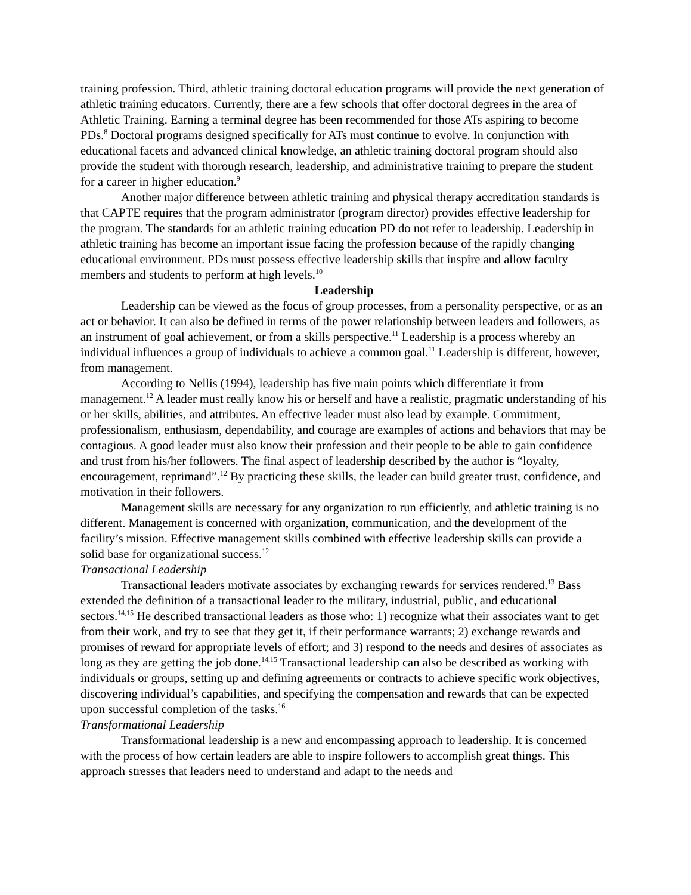training profession. Third, athletic training doctoral education programs will provide the next generation of athletic training educators. Currently, there are a few schools that offer doctoral degrees in the area of Athletic Training. Earning a terminal degree has been recommended for those ATs aspiring to become PDs.<sup>8</sup> Doctoral programs designed specifically for ATs must continue to evolve. In conjunction with educational facets and advanced clinical knowledge, an athletic training doctoral program should also provide the student with thorough research, leadership, and administrative training to prepare the student for a career in higher education.<sup>9</sup>
Another major difference between athletic training and physical therapy accreditation standards is that CAPTE requires that the program administrator (program director) provides effective leadership for the program. The standards for an athletic training education PD do not refer to leadership. Leadership in athletic training has become an important issue facing the profession because of the rapidly changing educational environment. PDs must possess effective leadership skills that inspire and allow faculty members and students to perform at high levels.<sup>10</sup>
Leadership
Leadership can be viewed as the focus of group processes, from a personality perspective, or as an act or behavior. It can also be defined in terms of the power relationship between leaders and followers, as an instrument of goal achievement, or from a skills perspective.<sup>11</sup> Leadership is a process whereby an individual influences a group of individuals to achieve a common goal.<sup>11</sup> Leadership is different, however, from management.
According to Nellis (1994), leadership has five main points which differentiate it from management.<sup>12</sup> A leader must really know his or herself and have a realistic, pragmatic understanding of his or her skills, abilities, and attributes. An effective leader must also lead by example. Commitment, professionalism, enthusiasm, dependability, and courage are examples of actions and behaviors that may be contagious. A good leader must also know their profession and their people to be able to gain confidence and trust from his/her followers. The final aspect of leadership described by the author is “loyalty, encouragement, reprimand”.<sup>12</sup> By practicing these skills, the leader can build greater trust, confidence, and motivation in their followers.
Management skills are necessary for any organization to run efficiently, and athletic training is no different. Management is concerned with organization, communication, and the development of the facility’s mission. Effective management skills combined with effective leadership skills can provide a solid base for organizational success.<sup>12</sup>
Transactional Leadership
Transactional leaders motivate associates by exchanging rewards for services rendered.<sup>13</sup> Bass extended the definition of a transactional leader to the military, industrial, public, and educational sectors.<sup>14,15</sup> He described transactional leaders as those who: 1) recognize what their associates want to get from their work, and try to see that they get it, if their performance warrants; 2) exchange rewards and promises of reward for appropriate levels of effort; and 3) respond to the needs and desires of associates as long as they are getting the job done.<sup>14,15</sup> Transactional leadership can also be described as working with individuals or groups, setting up and defining agreements or contracts to achieve specific work objectives, discovering individual’s capabilities, and specifying the compensation and rewards that can be expected upon successful completion of the tasks.<sup>16</sup>
Transformational Leadership
Transformational leadership is a new and encompassing approach to leadership. It is concerned with the process of how certain leaders are able to inspire followers to accomplish great things. This approach stresses that leaders need to understand and adapt to the needs and